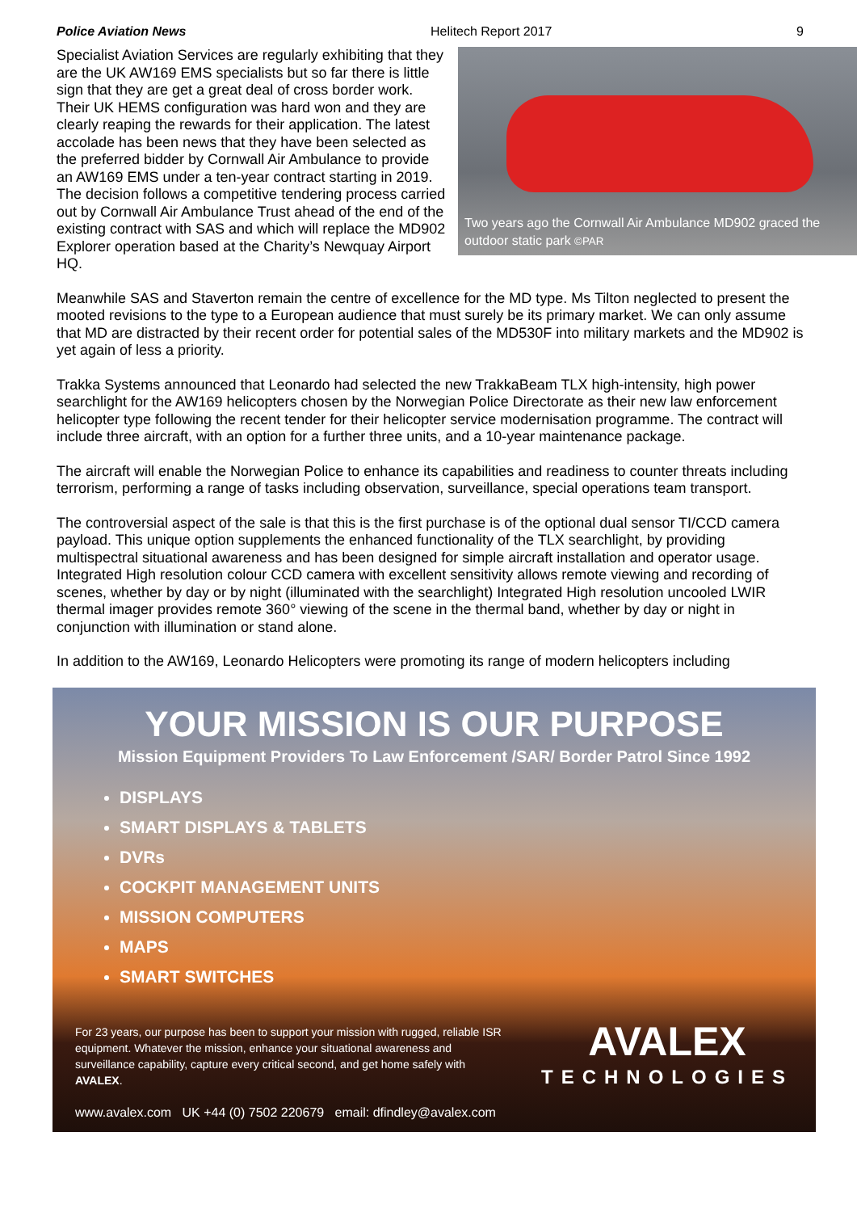Police Aviation News Helitech Report 2017 9
Specialist Aviation Services are regularly exhibiting that they are the UK AW169 EMS specialists but so far there is little sign that they are get a great deal of cross border work. Their UK HEMS configuration was hard won and they are clearly reaping the rewards for their application. The latest accolade has been news that they have been selected as the preferred bidder by Cornwall Air Ambulance to provide an AW169 EMS under a ten-year contract starting in 2019. The decision follows a competitive tendering process carried out by Cornwall Air Ambulance Trust ahead of the end of the existing contract with SAS and which will replace the MD902 Explorer operation based at the Charity’s Newquay Airport HQ.
Two years ago the Cornwall Air Ambulance MD902 graced the outdoor static park ©PAR
Meanwhile SAS and Staverton remain the centre of excellence for the MD type. Ms Tilton neglected to present the mooted revisions to the type to a European audience that must surely be its primary market. We can only assume that MD are distracted by their recent order for potential sales of the MD530F into military markets and the MD902 is yet again of less a priority.
Trakka Systems announced that Leonardo had selected the new TrakkaBeam TLX high-intensity, high power searchlight for the AW169 helicopters chosen by the Norwegian Police Directorate as their new law enforcement helicopter type following the recent tender for their helicopter service modernisation programme. The contract will include three aircraft, with an option for a further three units, and a 10-year maintenance package.
The aircraft will enable the Norwegian Police to enhance its capabilities and readiness to counter threats including terrorism, performing a range of tasks including observation, surveillance, special operations team transport.
The controversial aspect of the sale is that this is the first purchase is of the optional dual sensor TI/CCD camera payload. This unique option supplements the enhanced functionality of the TLX searchlight, by providing multispectral situational awareness and has been designed for simple aircraft installation and operator usage. Integrated High resolution colour CCD camera with excellent sensitivity allows remote viewing and recording of scenes, whether by day or by night (illuminated with the searchlight) Integrated High resolution uncooled LWIR thermal imager provides remote 360° viewing of the scene in the thermal band, whether by day or night in conjunction with illumination or stand alone.
In addition to the AW169, Leonardo Helicopters were promoting its range of modern helicopters including
YOUR MISSION IS OUR PURPOSE
Mission Equipment Providers To Law Enforcement /SAR/ Border Patrol Since 1992
DISPLAYS
SMART DISPLAYS & TABLETS
DVRs
COCKPIT MANAGEMENT UNITS
MISSION COMPUTERS
MAPS
SMART SWITCHES
For 23 years, our purpose has been to support your mission with rugged, reliable ISR equipment. Whatever the mission, enhance your situational awareness and surveillance capability, capture every critical second, and get home safely with AVALEX.
www.avalex.com UK +44 (0) 7502 220679 email: dfindley@avalex.com
AVALEX
TECHNOLOGIES